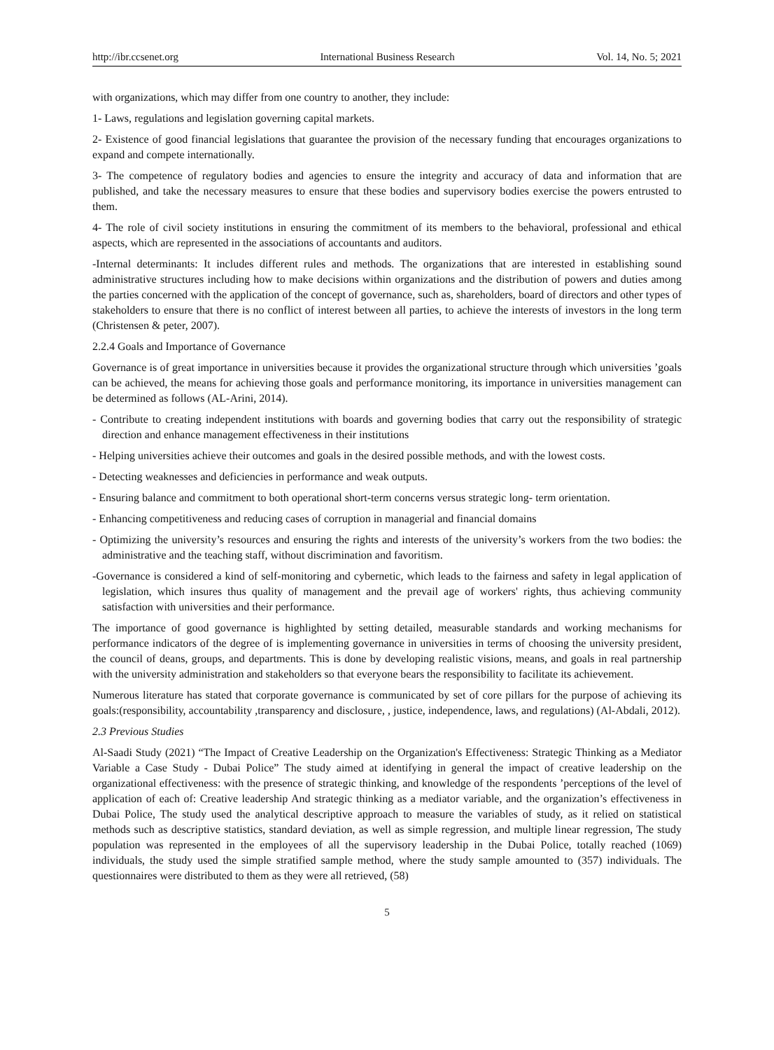http://ibr.ccsenet.org International Business Research Vol. 14, No. 5; 2021
with organizations, which may differ from one country to another, they include:
1- Laws, regulations and legislation governing capital markets.
2- Existence of good financial legislations that guarantee the provision of the necessary funding that encourages organizations to expand and compete internationally.
3- The competence of regulatory bodies and agencies to ensure the integrity and accuracy of data and information that are published, and take the necessary measures to ensure that these bodies and supervisory bodies exercise the powers entrusted to them.
4- The role of civil society institutions in ensuring the commitment of its members to the behavioral, professional and ethical aspects, which are represented in the associations of accountants and auditors.
-Internal determinants: It includes different rules and methods. The organizations that are interested in establishing sound administrative structures including how to make decisions within organizations and the distribution of powers and duties among the parties concerned with the application of the concept of governance, such as, shareholders, board of directors and other types of stakeholders to ensure that there is no conflict of interest between all parties, to achieve the interests of investors in the long term (Christensen & peter, 2007).
2.2.4 Goals and Importance of Governance
Governance is of great importance in universities because it provides the organizational structure through which universities ’goals can be achieved, the means for achieving those goals and performance monitoring, its importance in universities management can be determined as follows (AL-Arini, 2014).
- Contribute to creating independent institutions with boards and governing bodies that carry out the responsibility of strategic direction and enhance management effectiveness in their institutions
- Helping universities achieve their outcomes and goals in the desired possible methods, and with the lowest costs.
- Detecting weaknesses and deficiencies in performance and weak outputs.
- Ensuring balance and commitment to both operational short-term concerns versus strategic long- term orientation.
- Enhancing competitiveness and reducing cases of corruption in managerial and financial domains
- Optimizing the university’s resources and ensuring the rights and interests of the university’s workers from the two bodies: the administrative and the teaching staff, without discrimination and favoritism.
-Governance is considered a kind of self-monitoring and cybernetic, which leads to the fairness and safety in legal application of legislation, which insures thus quality of management and the prevail age of workers' rights, thus achieving community satisfaction with universities and their performance.
The importance of good governance is highlighted by setting detailed, measurable standards and working mechanisms for performance indicators of the degree of is implementing governance in universities in terms of choosing the university president, the council of deans, groups, and departments. This is done by developing realistic visions, means, and goals in real partnership with the university administration and stakeholders so that everyone bears the responsibility to facilitate its achievement.
Numerous literature has stated that corporate governance is communicated by set of core pillars for the purpose of achieving its goals:(responsibility, accountability ,transparency and disclosure, , justice, independence, laws, and regulations) (Al-Abdali, 2012).
2.3 Previous Studies
Al-Saadi Study (2021) “The Impact of Creative Leadership on the Organization's Effectiveness: Strategic Thinking as a Mediator Variable a Case Study - Dubai Police” The study aimed at identifying in general the impact of creative leadership on the organizational effectiveness: with the presence of strategic thinking, and knowledge of the respondents ’perceptions of the level of application of each of: Creative leadership And strategic thinking as a mediator variable, and the organization’s effectiveness in Dubai Police, The study used the analytical descriptive approach to measure the variables of study, as it relied on statistical methods such as descriptive statistics, standard deviation, as well as simple regression, and multiple linear regression, The study population was represented in the employees of all the supervisory leadership in the Dubai Police, totally reached (1069) individuals, the study used the simple stratified sample method, where the study sample amounted to (357) individuals. The questionnaires were distributed to them as they were all retrieved, (58)
5